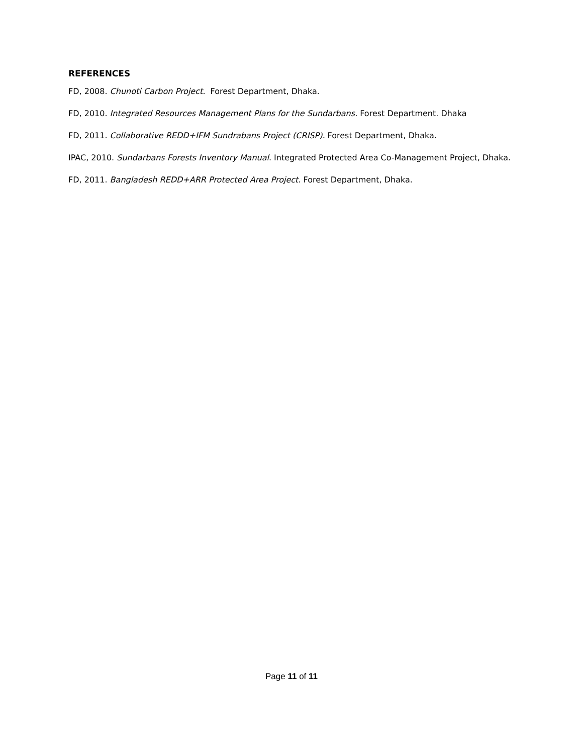REFERENCES
FD, 2008. Chunoti Carbon Project. Forest Department, Dhaka.
FD, 2010. Integrated Resources Management Plans for the Sundarbans. Forest Department. Dhaka
FD, 2011. Collaborative REDD+IFM Sundrabans Project (CRISP). Forest Department, Dhaka.
IPAC, 2010. Sundarbans Forests Inventory Manual. Integrated Protected Area Co-Management Project, Dhaka.
FD, 2011. Bangladesh REDD+ARR Protected Area Project. Forest Department, Dhaka.
Page 11 of 11